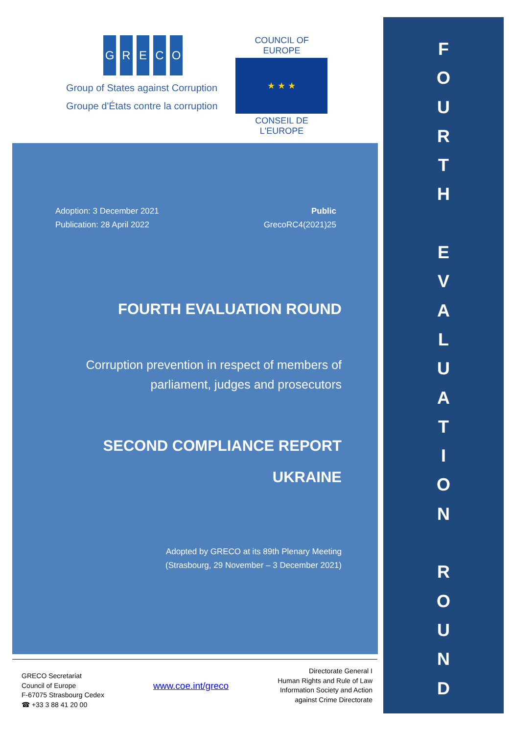GRECO
Group of States against Corruption
Groupe d'États contre la corruption
COUNCIL OF EUROPE
★ ★ ★
CONSEIL DE L'EUROPE
Adoption: 3 December 2021
Publication: 28 April 2022
Public
GrecoRC4(2021)25
FOURTH EVALUATION ROUND
Corruption prevention in respect of members of
parliament, judges and prosecutors
SECOND COMPLIANCE REPORT
UKRAINE
Adopted by GRECO at its 89th Plenary Meeting
(Strasbourg, 29 November – 3 December 2021)
GRECO Secretariat
Council of Europe
F-67075 Strasbourg Cedex
☎ +33 3 88 41 20 00
www.coe.int/greco
Directorate General I
Human Rights and Rule of Law
Information Society and Action
against Crime Directorate
F
O
U
R
T
H
E
V
A
L
U
A
T
I
O
N
R
O
U
N
D